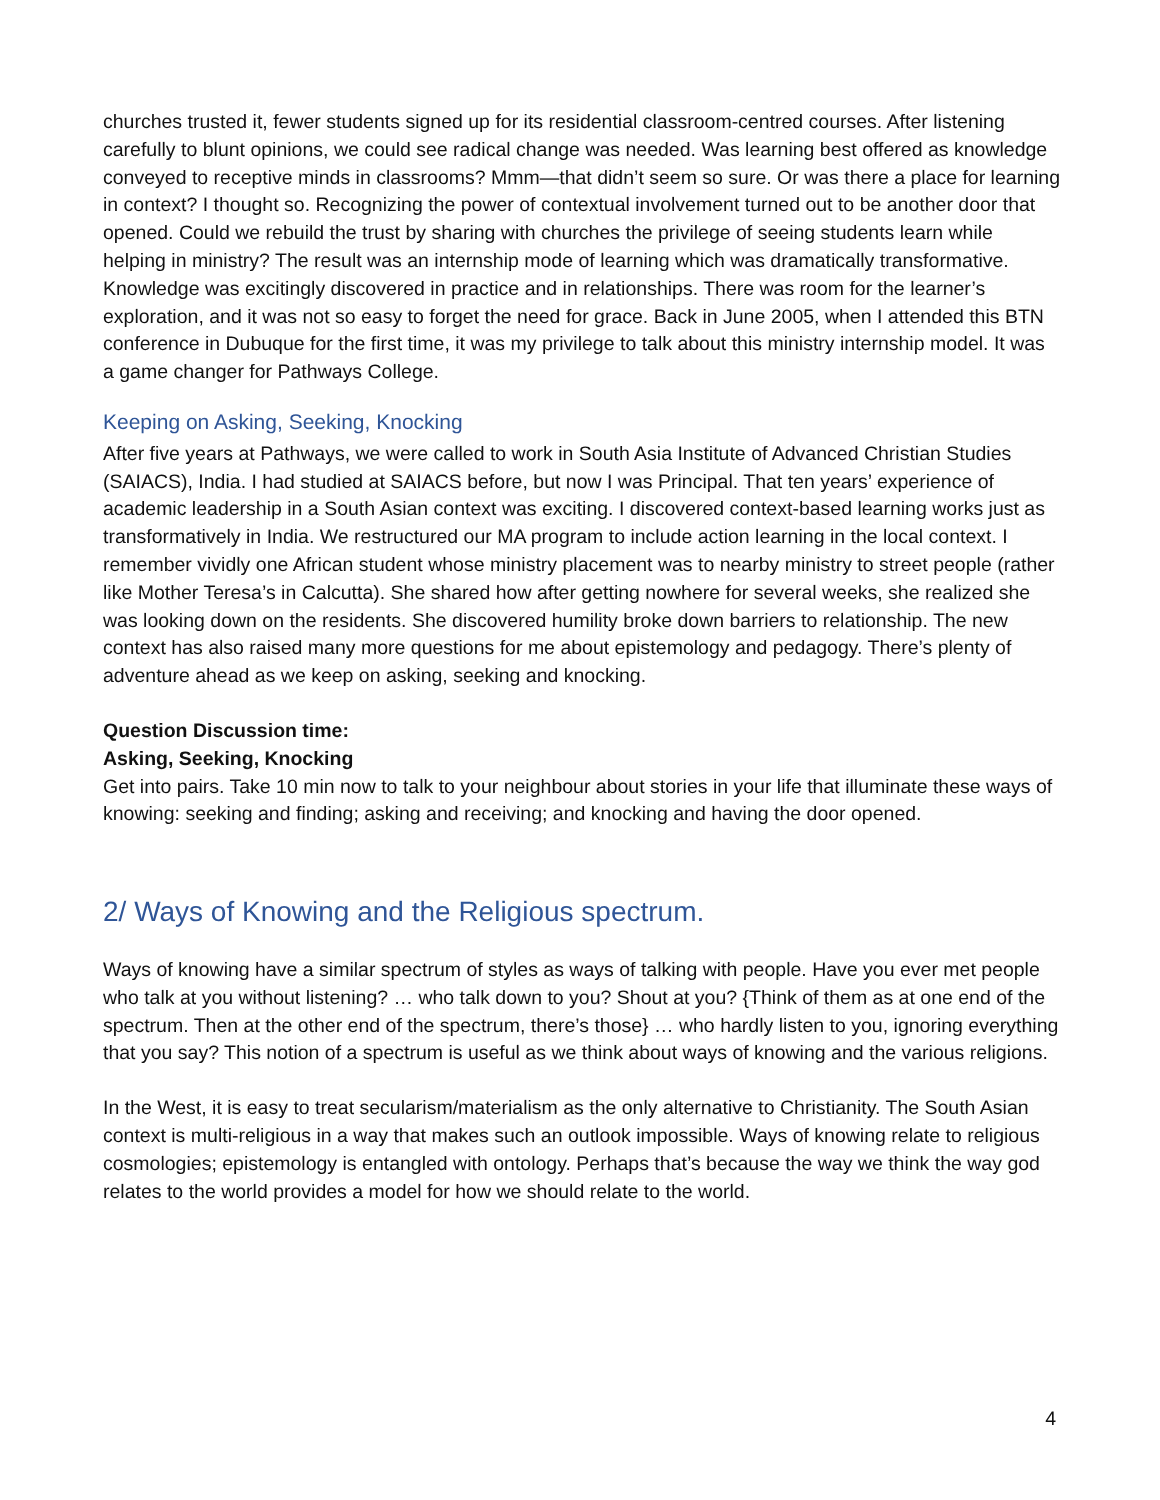churches trusted it, fewer students signed up for its residential classroom-centred courses. After listening carefully to blunt opinions, we could see radical change was needed. Was learning best offered as knowledge conveyed to receptive minds in classrooms? Mmm—that didn’t seem so sure. Or was there a place for learning in context? I thought so. Recognizing the power of contextual involvement turned out to be another door that opened. Could we rebuild the trust by sharing with churches the privilege of seeing students learn while helping in ministry? The result was an internship mode of learning which was dramatically transformative. Knowledge was excitingly discovered in practice and in relationships. There was room for the learner’s exploration, and it was not so easy to forget the need for grace. Back in June 2005, when I attended this BTN conference in Dubuque for the first time, it was my privilege to talk about this ministry internship model. It was a game changer for Pathways College.
Keeping on Asking, Seeking, Knocking
After five years at Pathways, we were called to work in South Asia Institute of Advanced Christian Studies (SAIACS), India. I had studied at SAIACS before, but now I was Principal. That ten years’ experience of academic leadership in a South Asian context was exciting. I discovered context-based learning works just as transformatively in India. We restructured our MA program to include action learning in the local context. I remember vividly one African student whose ministry placement was to nearby ministry to street people (rather like Mother Teresa’s in Calcutta). She shared how after getting nowhere for several weeks, she realized she was looking down on the residents. She discovered humility broke down barriers to relationship. The new context has also raised many more questions for me about epistemology and pedagogy. There’s plenty of adventure ahead as we keep on asking, seeking and knocking.
Question Discussion time:
Asking, Seeking, Knocking
Get into pairs. Take 10 min now to talk to your neighbour about stories in your life that illuminate these ways of knowing: seeking and finding; asking and receiving; and knocking and having the door opened.
2/ Ways of Knowing and the Religious spectrum.
Ways of knowing have a similar spectrum of styles as ways of talking with people. Have you ever met people who talk at you without listening? … who talk down to you? Shout at you? {Think of them as at one end of the spectrum. Then at the other end of the spectrum, there’s those} … who hardly listen to you, ignoring everything that you say? This notion of a spectrum is useful as we think about ways of knowing and the various religions.
In the West, it is easy to treat secularism/materialism as the only alternative to Christianity. The South Asian context is multi-religious in a way that makes such an outlook impossible. Ways of knowing relate to religious cosmologies; epistemology is entangled with ontology. Perhaps that’s because the way we think the way god relates to the world provides a model for how we should relate to the world.
4